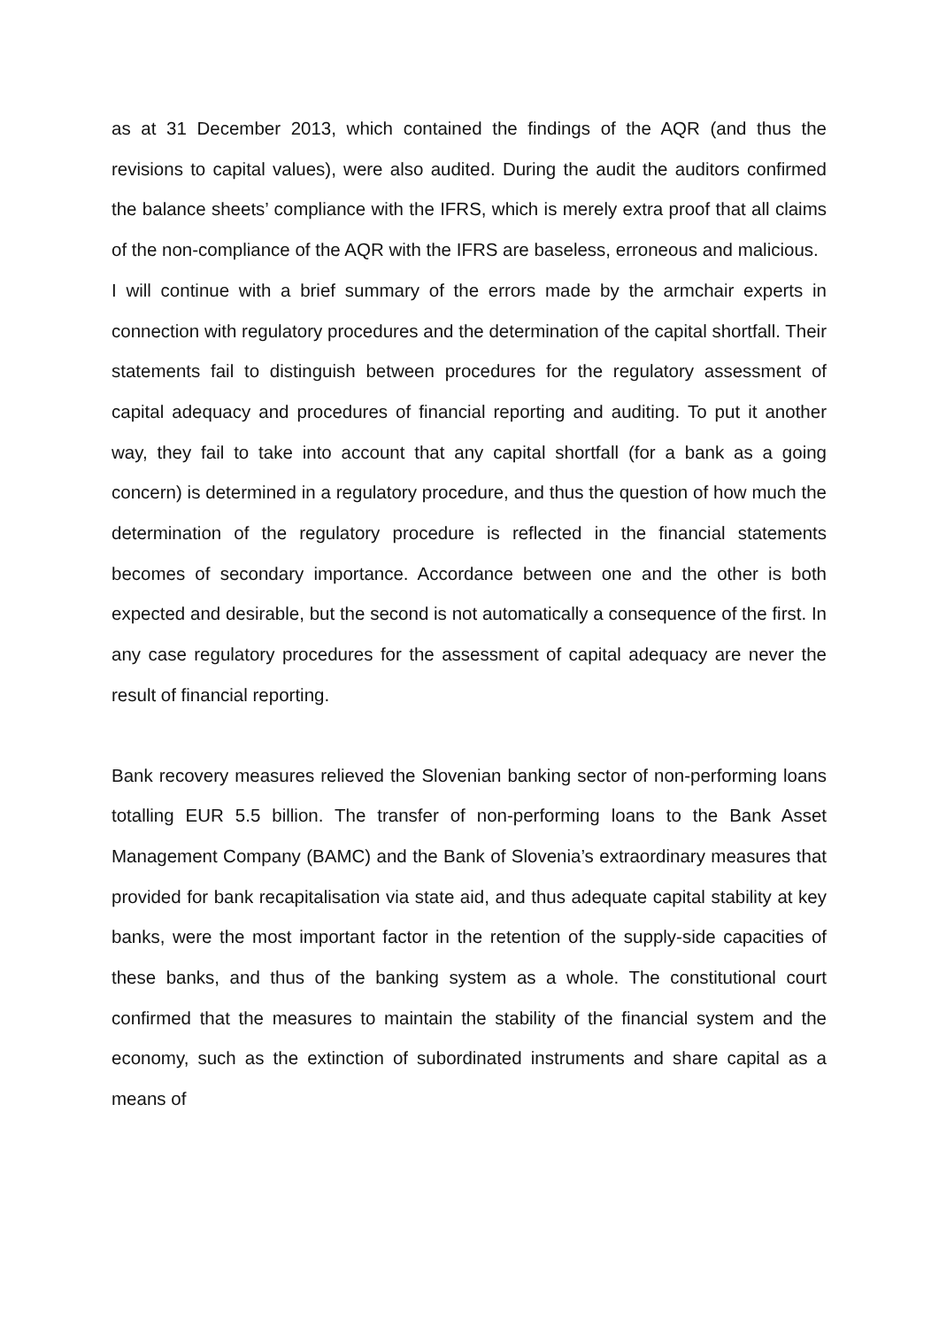as at 31 December 2013, which contained the findings of the AQR (and thus the revisions to capital values), were also audited. During the audit the auditors confirmed the balance sheets’ compliance with the IFRS, which is merely extra proof that all claims of the non-compliance of the AQR with the IFRS are baseless, erroneous and malicious.
I will continue with a brief summary of the errors made by the armchair experts in connection with regulatory procedures and the determination of the capital shortfall. Their statements fail to distinguish between procedures for the regulatory assessment of capital adequacy and procedures of financial reporting and auditing. To put it another way, they fail to take into account that any capital shortfall (for a bank as a going concern) is determined in a regulatory procedure, and thus the question of how much the determination of the regulatory procedure is reflected in the financial statements becomes of secondary importance. Accordance between one and the other is both expected and desirable, but the second is not automatically a consequence of the first. In any case regulatory procedures for the assessment of capital adequacy are never the result of financial reporting.
Bank recovery measures relieved the Slovenian banking sector of non-performing loans totalling EUR 5.5 billion. The transfer of non-performing loans to the Bank Asset Management Company (BAMC) and the Bank of Slovenia’s extraordinary measures that provided for bank recapitalisation via state aid, and thus adequate capital stability at key banks, were the most important factor in the retention of the supply-side capacities of these banks, and thus of the banking system as a whole. The constitutional court confirmed that the measures to maintain the stability of the financial system and the economy, such as the extinction of subordinated instruments and share capital as a means of